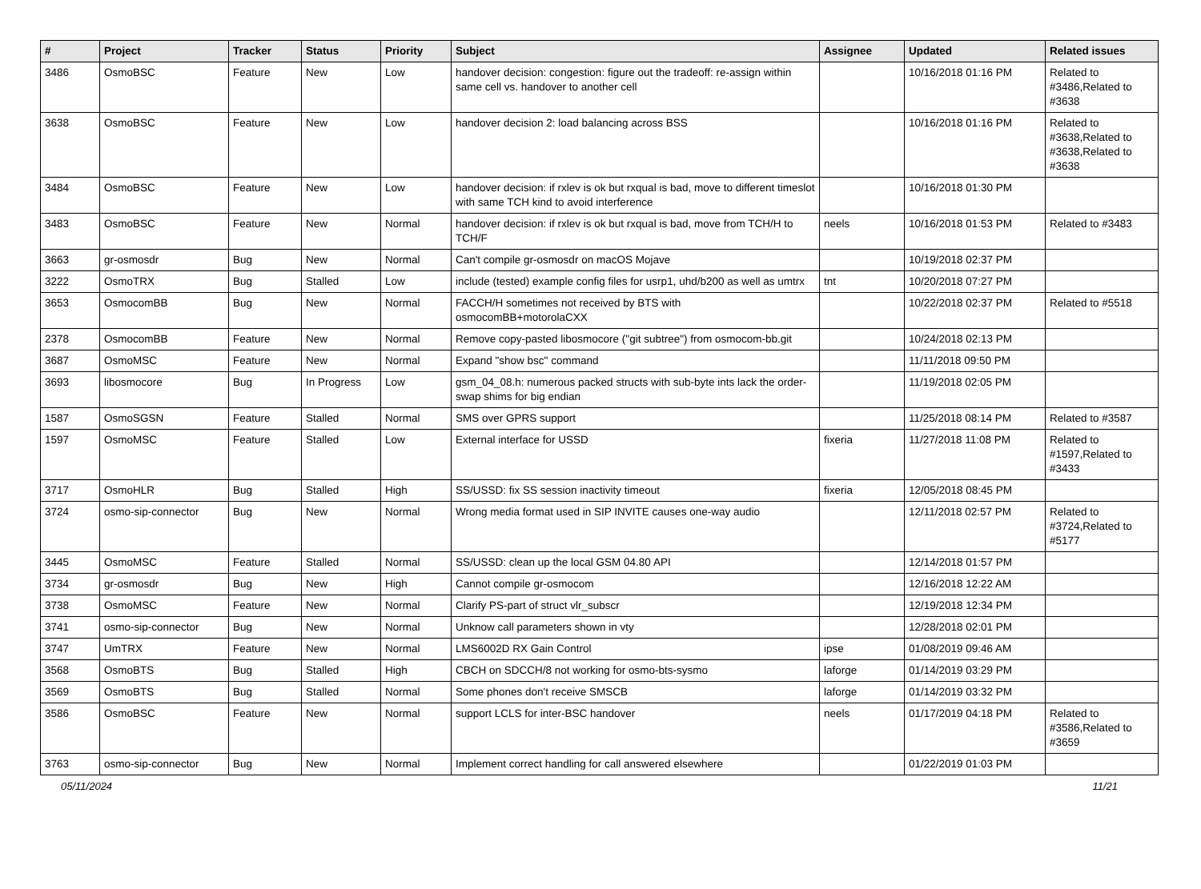| # | Project | Tracker | Status | Priority | Subject | Assignee | Updated | Related issues |
| --- | --- | --- | --- | --- | --- | --- | --- | --- |
| 3486 | OsmoBSC | Feature | New | Low | handover decision: congestion: figure out the tradeoff: re-assign within same cell vs. handover to another cell | | 10/16/2018 01:16 PM | Related to #3486,Related to #3638 |
| 3638 | OsmoBSC | Feature | New | Low | handover decision 2: load balancing across BSS | | 10/16/2018 01:16 PM | Related to #3638,Related to #3638,Related to #3638 |
| 3484 | OsmoBSC | Feature | New | Low | handover decision: if rxlev is ok but rxqual is bad, move to different timeslot with same TCH kind to avoid interference | | 10/16/2018 01:30 PM | |
| 3483 | OsmoBSC | Feature | New | Normal | handover decision: if rxlev is ok but rxqual is bad, move from TCH/H to TCH/F | neels | 10/16/2018 01:53 PM | Related to #3483 |
| 3663 | gr-osmosdr | Bug | New | Normal | Can't compile gr-osmosdr on macOS Mojave | | 10/19/2018 02:37 PM | |
| 3222 | OsmoTRX | Bug | Stalled | Low | include (tested) example config files for usrp1, uhd/b200 as well as umtrx | tnt | 10/20/2018 07:27 PM | |
| 3653 | OsmocomBB | Bug | New | Normal | FACCH/H sometimes not received by BTS with osmocomBB+motorolaCXX | | 10/22/2018 02:37 PM | Related to #5518 |
| 2378 | OsmocomBB | Feature | New | Normal | Remove copy-pasted libosmocore ("git subtree") from osmocom-bb.git | | 10/24/2018 02:13 PM | |
| 3687 | OsmoMSC | Feature | New | Normal | Expand "show bsc" command | | 11/11/2018 09:50 PM | |
| 3693 | libosmocore | Bug | In Progress | Low | gsm_04_08.h: numerous packed structs with sub-byte ints lack the order-swap shims for big endian | | 11/19/2018 02:05 PM | |
| 1587 | OsmoSGSN | Feature | Stalled | Normal | SMS over GPRS support | | 11/25/2018 08:14 PM | Related to #3587 |
| 1597 | OsmoMSC | Feature | Stalled | Low | External interface for USSD | fixeria | 11/27/2018 11:08 PM | Related to #1597,Related to #3433 |
| 3717 | OsmoHLR | Bug | Stalled | High | SS/USSD: fix SS session inactivity timeout | fixeria | 12/05/2018 08:45 PM | |
| 3724 | osmo-sip-connector | Bug | New | Normal | Wrong media format used in SIP INVITE causes one-way audio | | 12/11/2018 02:57 PM | Related to #3724,Related to #5177 |
| 3445 | OsmoMSC | Feature | Stalled | Normal | SS/USSD: clean up the local GSM 04.80 API | | 12/14/2018 01:57 PM | |
| 3734 | gr-osmosdr | Bug | New | High | Cannot compile gr-osmocom | | 12/16/2018 12:22 AM | |
| 3738 | OsmoMSC | Feature | New | Normal | Clarify PS-part of struct vlr_subscr | | 12/19/2018 12:34 PM | |
| 3741 | osmo-sip-connector | Bug | New | Normal | Unknow call parameters shown in vty | | 12/28/2018 02:01 PM | |
| 3747 | UmTRX | Feature | New | Normal | LMS6002D RX Gain Control | ipse | 01/08/2019 09:46 AM | |
| 3568 | OsmoBTS | Bug | Stalled | High | CBCH on SDCCH/8 not working for osmo-bts-sysmo | laforge | 01/14/2019 03:29 PM | |
| 3569 | OsmoBTS | Bug | Stalled | Normal | Some phones don't receive SMSCB | laforge | 01/14/2019 03:32 PM | |
| 3586 | OsmoBSC | Feature | New | Normal | support LCLS for inter-BSC handover | neels | 01/17/2019 04:18 PM | Related to #3586,Related to #3659 |
| 3763 | osmo-sip-connector | Bug | New | Normal | Implement correct handling for call answered elsewhere | | 01/22/2019 01:03 PM | |
05/11/2024 11/21